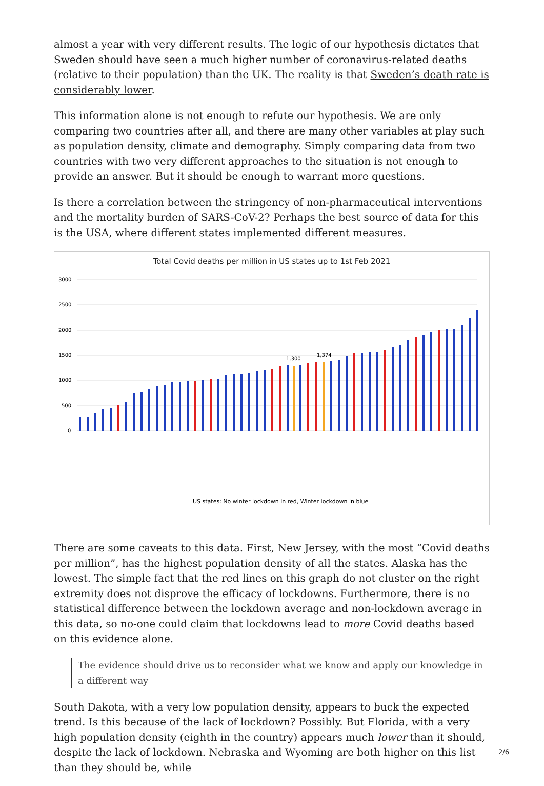almost a year with very different results. The logic of our hypothesis dictates that Sweden should have seen a much higher number of coronavirus-related deaths (relative to their population) than the UK. The reality is that Sweden’s death rate is considerably lower.
This information alone is not enough to refute our hypothesis. We are only comparing two countries after all, and there are many other variables at play such as population density, climate and demography. Simply comparing data from two countries with two very different approaches to the situation is not enough to provide an answer. But it should be enough to warrant more questions.
Is there a correlation between the stringency of non-pharmaceutical interventions and the mortality burden of SARS-CoV-2? Perhaps the best source of data for this is the USA, where different states implemented different measures.
Total Covid deaths per million in US states up to 1st Feb 2021
3000
2500
2000
1500
1000
500
0
1,300
1,374
US states: No winter lockdown in red, Winter lockdown in blue
Vermont Hawaii Alaska Maine Oregon Utah Washington Virginia New Hampshire Kentucky North Carolina Oklahoma Ohio Idaho Colorado Nebraska Wisconsin Wyoming California Minnesota Delaware West Virginia Montana Maryland Missouri Florida Texas District Of Columbia No winter lockdown average Kansas Georgia South Carolina Winter lockdown average Nevada Tennessee Indiana Iowa Michigan New Mexico Alabama Arkansas Illinois Pennsylvania Arizona North Dakota Louisiana Connecticut South Dakota Rhode Island Mississippi Massachusetts New York New Jersey
There are some caveats to this data. First, New Jersey, with the most “Covid deaths per million”, has the highest population density of all the states. Alaska has the lowest. The simple fact that the red lines on this graph do not cluster on the right extremity does not disprove the efficacy of lockdowns. Furthermore, there is no statistical difference between the lockdown average and non-lockdown average in this data, so no-one could claim that lockdowns lead to more Covid deaths based on this evidence alone.
The evidence should drive us to reconsider what we know and apply our knowledge in a different way
South Dakota, with a very low population density, appears to buck the expected trend. Is this because of the lack of lockdown? Possibly. But Florida, with a very high population density (eighth in the country) appears much lower than it should, despite the lack of lockdown. Nebraska and Wyoming are both higher on this list than they should be, while
2/6